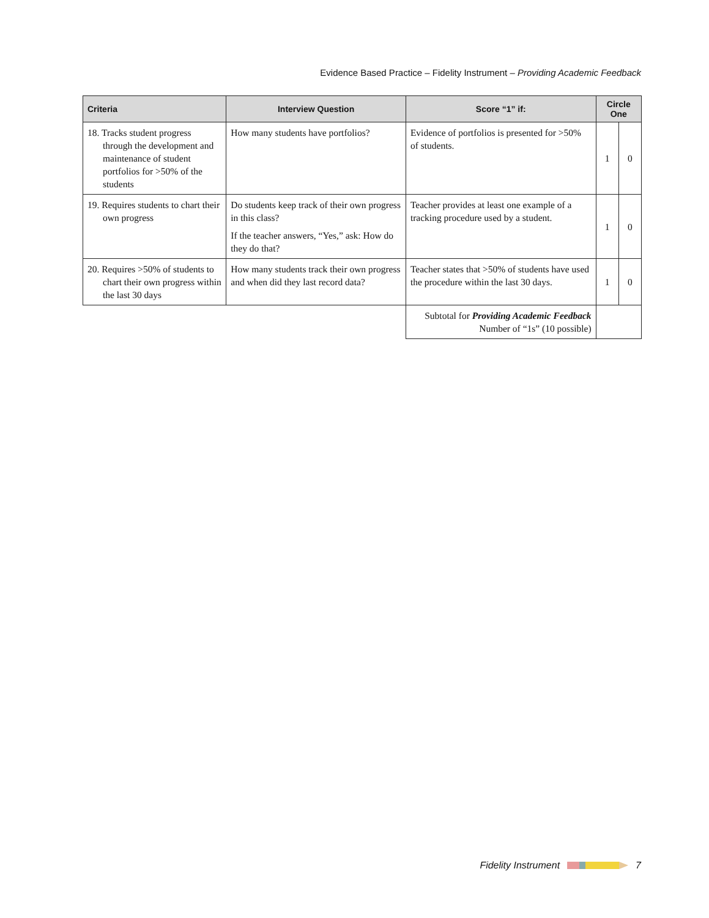Evidence Based Practice – Fidelity Instrument – Providing Academic Feedback
| Criteria | Interview Question | Score “1” if: | Circle One | |
| --- | --- | --- | --- | --- |
| 18. Tracks student progress through the development and maintenance of student portfolios for >50% of the students | How many students have portfolios? | Evidence of portfolios is presented for >50% of students. | 1 | 0 |
| 19. Requires students to chart their own progress | Do students keep track of their own progress in this class? If the teacher answers, “Yes,” ask: How do they do that? | Teacher provides at least one example of a tracking procedure used by a student. | 1 | 0 |
| 20. Requires >50% of students to chart their own progress within the last 30 days | How many students track their own progress and when did they last record data? | Teacher states that >50% of students have used the procedure within the last 30 days. | 1 | 0 |
| | | Subtotal for Providing Academic Feedback Number of “1s” (10 possible) | | |
Fidelity Instrument 7